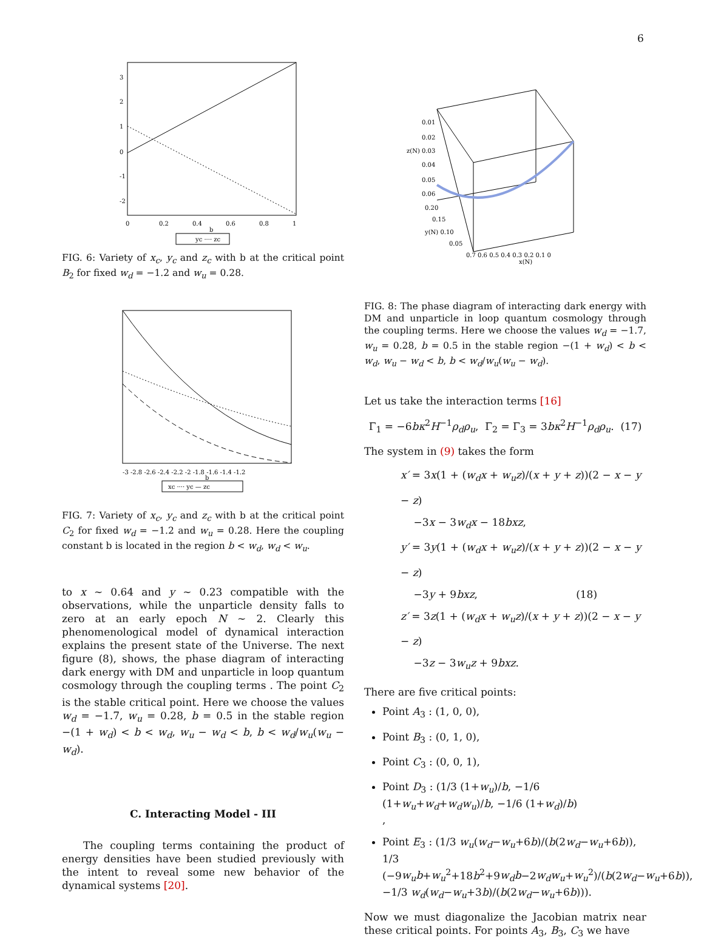6
3
2
1
0
-1
-2
0
0.2
0.4
0.6
0.8
1
b
yc ···· zc
FIG. 6: Variety of x<sub>c</sub>, y<sub>c</sub> and z<sub>c</sub> with b at the critical point B<sub>2</sub> for fixed w<sub>d</sub> = −1.2 and w<sub>u</sub> = 0.28.
-3 -2.8 -2.6 -2.4 -2.2 -2 -1.8 -1.6 -1.4 -1.2
b
xc ···· yc — zc
FIG. 7: Variety of x<sub>c</sub>, y<sub>c</sub> and z<sub>c</sub> with b at the critical point C<sub>2</sub> for fixed w<sub>d</sub> = −1.2 and w<sub>u</sub> = 0.28. Here the coupling constant b is located in the region b < w<sub>d</sub>, w<sub>d</sub> < w<sub>u</sub>.
to x ∼ 0.64 and y ∼ 0.23 compatible with the observations, while the unparticle density falls to zero at an early epoch N ∼ 2. Clearly this phenomenological model of dynamical interaction explains the present state of the Universe. The next figure (8), shows, the phase diagram of interacting dark energy with DM and unparticle in loop quantum cosmology through the coupling terms . The point C<sub>2</sub> is the stable critical point. Here we choose the values w<sub>d</sub> = −1.7, w<sub>u</sub> = 0.28, b = 0.5 in the stable region −(1 + w<sub>d</sub>) < b < w<sub>d</sub>, w<sub>u</sub> − w<sub>d</sub> < b, b < w<sub>d</sub>/w<sub>u</sub>(w<sub>u</sub> − w<sub>d</sub>).
C. Interacting Model - III
The coupling terms containing the product of energy densities have been studied previously with the intent to reveal some new behavior of the dynamical systems [20].
0.01
0.02
z(N) 0.03
0.04
0.05
0.06
0.20
0.15
y(N) 0.10
0.05
0.7 0.6 0.5 0.4 0.3 0.2 0.1 0
x(N)
FIG. 8: The phase diagram of interacting dark energy with DM and unparticle in loop quantum cosmology through the coupling terms. Here we choose the values w<sub>d</sub> = −1.7, w<sub>u</sub> = 0.28, b = 0.5 in the stable region −(1 + w<sub>d</sub>) < b < w<sub>d</sub>, w<sub>u</sub> − w<sub>d</sub> < b, b < w<sub>d</sub>/w<sub>u</sub>(w<sub>u</sub> − w<sub>d</sub>).
Let us take the interaction terms [16]
Γ<sub>1</sub> = −6bκ<sup>2</sup>H<sup>−1</sup>ρ<sub>d</sub>ρ<sub>u</sub>, Γ<sub>2</sub> = Γ<sub>3</sub> = 3bκ<sup>2</sup>H<sup>−1</sup>ρ<sub>d</sub>ρ<sub>u</sub>. (17)
The system in (9) takes the form
x′ = 3x(1 + (w<sub>d</sub>x + w<sub>u</sub>z)/(x + y + z))(2 − x − y − z)
−3x − 3w<sub>d</sub>x − 18bxz,
y′ = 3y(1 + (w<sub>d</sub>x + w<sub>u</sub>z)/(x + y + z))(2 − x − y − z)
−3y + 9bxz, (18)
z′ = 3z(1 + (w<sub>d</sub>x + w<sub>u</sub>z)/(x + y + z))(2 − x − y − z)
−3z − 3w<sub>u</sub>z + 9bxz.
There are five critical points:
Point A<sub>3</sub> : (1, 0, 0),
Point B<sub>3</sub> : (0, 1, 0),
Point C<sub>3</sub> : (0, 0, 1),
Point D<sub>3</sub> : (1/3 (1+w<sub>u</sub>)/b, −1/6 (1+w<sub>u</sub>+w<sub>d</sub>+w<sub>d</sub>w<sub>u</sub>)/b, −1/6 (1+w<sub>d</sub>)/b)
,
Point E<sub>3</sub> : (1/3 w<sub>u</sub>(w<sub>d</sub>−w<sub>u</sub>+6b)/(b(2w<sub>d</sub>−w<sub>u</sub>+6b)),
1/3 (−9w<sub>u</sub>b+w<sub>u</sub><sup>2</sup>+18b<sup>2</sup>+9w<sub>d</sub>b−2w<sub>d</sub>w<sub>u</sub>+w<sub>u</sub><sup>2</sup>)/(b(2w<sub>d</sub>−w<sub>u</sub>+6b)),
−1/3 w<sub>d</sub>(w<sub>d</sub>−w<sub>u</sub>+3b)/(b(2w<sub>d</sub>−w<sub>u</sub>+6b))).
Now we must diagonalize the Jacobian matrix near these critical points. For points A<sub>3</sub>, B<sub>3</sub>, C<sub>3</sub> we have